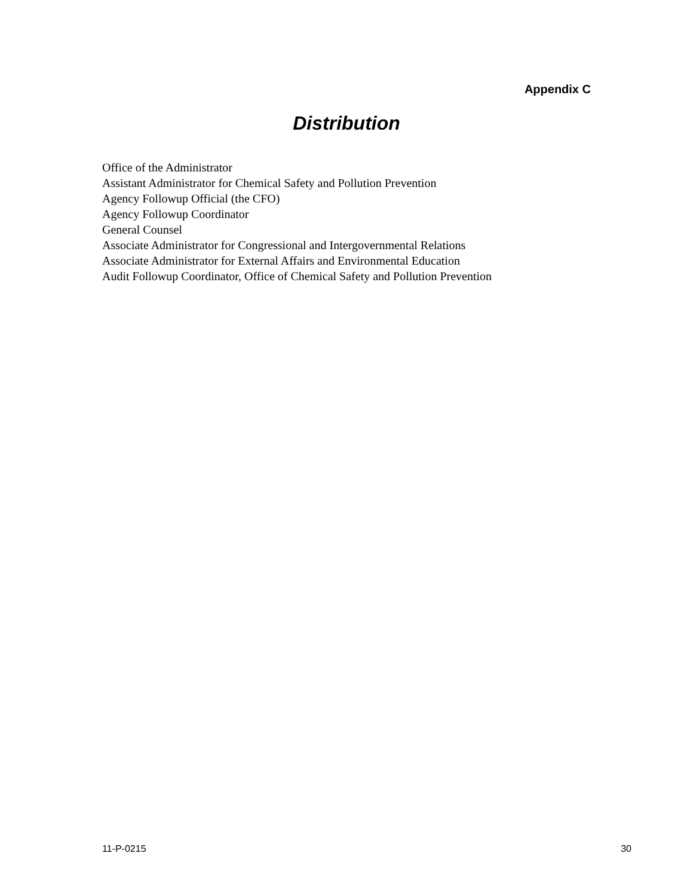Appendix C
Distribution
Office of the Administrator
Assistant Administrator for Chemical Safety and Pollution Prevention
Agency Followup Official (the CFO)
Agency Followup Coordinator
General Counsel
Associate Administrator for Congressional and Intergovernmental Relations
Associate Administrator for External Affairs and Environmental Education
Audit Followup Coordinator, Office of Chemical Safety and Pollution Prevention
11-P-0215 30